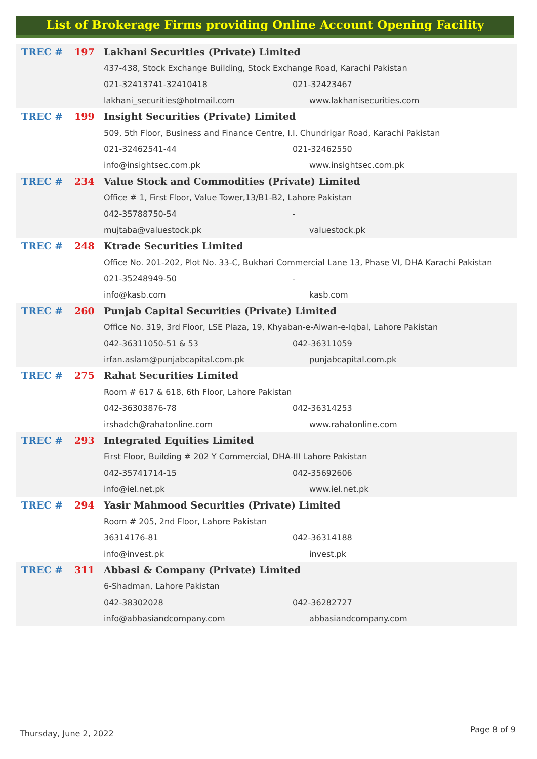List of Brokerage Firms providing Online Account Opening Facility
| TREC # | 197 | Lakhani Securities (Private) Limited | |
| | | 437-438, Stock Exchange Building, Stock Exchange Road, Karachi Pakistan | |
| | | 021-32413741-32410418 | 021-32423467 |
| | | lakhani_securities@hotmail.com | www.lakhanisecurities.com |
| TREC # | 199 | Insight Securities (Private) Limited | |
| | | 509, 5th Floor, Business and Finance Centre, I.I. Chundrigar Road, Karachi Pakistan | |
| | | 021-32462541-44 | 021-32462550 |
| | | info@insightsec.com.pk | www.insightsec.com.pk |
| TREC # | 234 | Value Stock and Commodities (Private) Limited | |
| | | Office # 1, First Floor, Value Tower,13/B1-B2, Lahore Pakistan | |
| | | 042-35788750-54 | - |
| | | mujtaba@valuestock.pk | valuestock.pk |
| TREC # | 248 | Ktrade Securities Limited | |
| | | Office No. 201-202, Plot No. 33-C, Bukhari Commercial Lane 13, Phase VI, DHA Karachi Pakistan | |
| | | 021-35248949-50 | - |
| | | info@kasb.com | kasb.com |
| TREC # | 260 | Punjab Capital Securities (Private) Limited | |
| | | Office No. 319, 3rd Floor, LSE Plaza, 19, Khyaban-e-Aiwan-e-Iqbal, Lahore Pakistan | |
| | | 042-36311050-51 & 53 | 042-36311059 |
| | | irfan.aslam@punjabcapital.com.pk | punjabcapital.com.pk |
| TREC # | 275 | Rahat Securities Limited | |
| | | Room # 617 & 618, 6th Floor, Lahore Pakistan | |
| | | 042-36303876-78 | 042-36314253 |
| | | irshadch@rahatonline.com | www.rahatonline.com |
| TREC # | 293 | Integrated Equities Limited | |
| | | First Floor, Building # 202 Y Commercial, DHA-III Lahore Pakistan | |
| | | 042-35741714-15 | 042-35692606 |
| | | info@iel.net.pk | www.iel.net.pk |
| TREC # | 294 | Yasir Mahmood Securities (Private) Limited | |
| | | Room # 205, 2nd Floor, Lahore Pakistan | |
| | | 36314176-81 | 042-36314188 |
| | | info@invest.pk | invest.pk |
| TREC # | 311 | Abbasi & Company (Private) Limited | |
| | | 6-Shadman, Lahore Pakistan | |
| | | 042-38302028 | 042-36282727 |
| | | info@abbasiandcompany.com | abbasiandcompany.com |
Thursday, June 2, 2022 Page 8 of 9